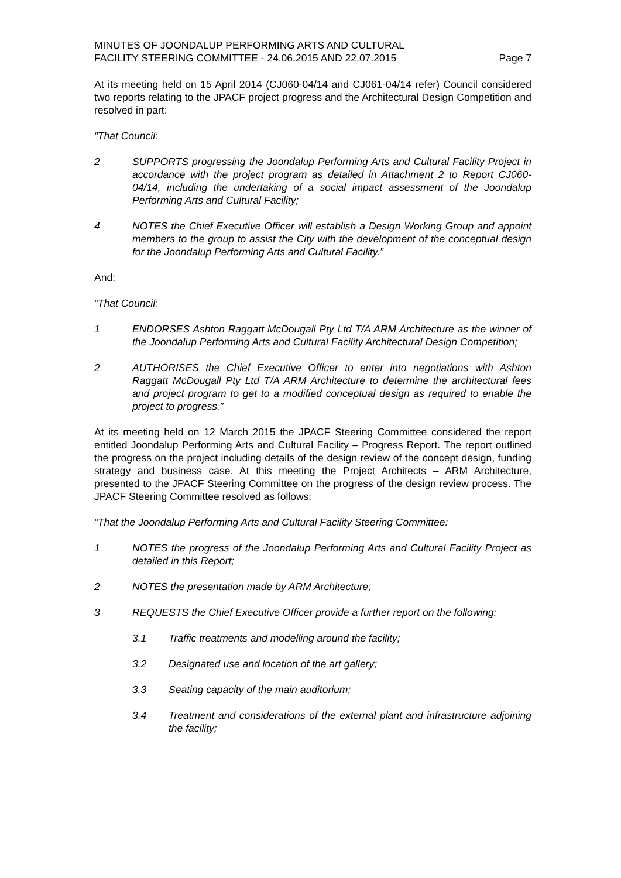MINUTES OF JOONDALUP PERFORMING ARTS AND CULTURAL
FACILITY STEERING COMMITTEE - 24.06.2015 AND 22.07.2015
Page 7
At its meeting held on 15 April 2014 (CJ060-04/14 and CJ061-04/14 refer) Council considered two reports relating to the JPACF project progress and the Architectural Design Competition and resolved in part:
“That Council:
2 SUPPORTS progressing the Joondalup Performing Arts and Cultural Facility Project in accordance with the project program as detailed in Attachment 2 to Report CJ060-04/14, including the undertaking of a social impact assessment of the Joondalup Performing Arts and Cultural Facility;
4 NOTES the Chief Executive Officer will establish a Design Working Group and appoint members to the group to assist the City with the development of the conceptual design for the Joondalup Performing Arts and Cultural Facility.”
And:
“That Council:
1 ENDORSES Ashton Raggatt McDougall Pty Ltd T/A ARM Architecture as the winner of the Joondalup Performing Arts and Cultural Facility Architectural Design Competition;
2 AUTHORISES the Chief Executive Officer to enter into negotiations with Ashton Raggatt McDougall Pty Ltd T/A ARM Architecture to determine the architectural fees and project program to get to a modified conceptual design as required to enable the project to progress.”
At its meeting held on 12 March 2015 the JPACF Steering Committee considered the report entitled Joondalup Performing Arts and Cultural Facility – Progress Report. The report outlined the progress on the project including details of the design review of the concept design, funding strategy and business case. At this meeting the Project Architects – ARM Architecture, presented to the JPACF Steering Committee on the progress of the design review process. The JPACF Steering Committee resolved as follows:
“That the Joondalup Performing Arts and Cultural Facility Steering Committee:
1 NOTES the progress of the Joondalup Performing Arts and Cultural Facility Project as detailed in this Report;
2 NOTES the presentation made by ARM Architecture;
3 REQUESTS the Chief Executive Officer provide a further report on the following:
3.1 Traffic treatments and modelling around the facility;
3.2 Designated use and location of the art gallery;
3.3 Seating capacity of the main auditorium;
3.4 Treatment and considerations of the external plant and infrastructure adjoining the facility;